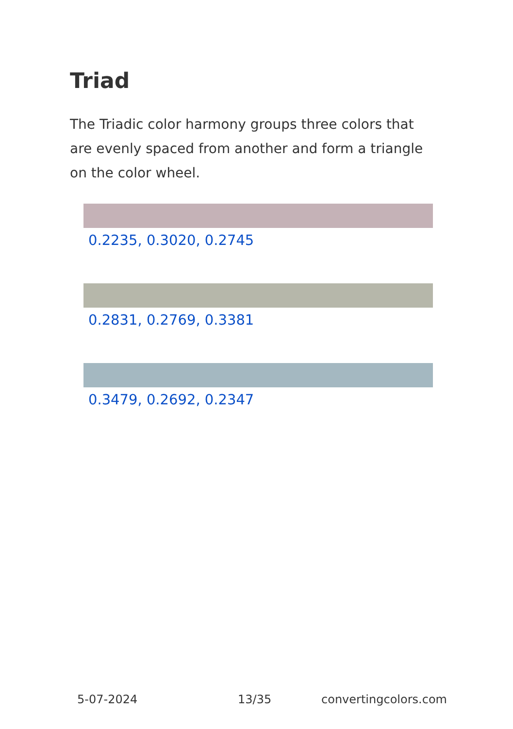Triad
The Triadic color harmony groups three colors that are evenly spaced from another and form a triangle on the color wheel.
0.2235, 0.3020, 0.2745
0.2831, 0.2769, 0.3381
0.3479, 0.2692, 0.2347
5-07-2024 13/35 convertingcolors.com